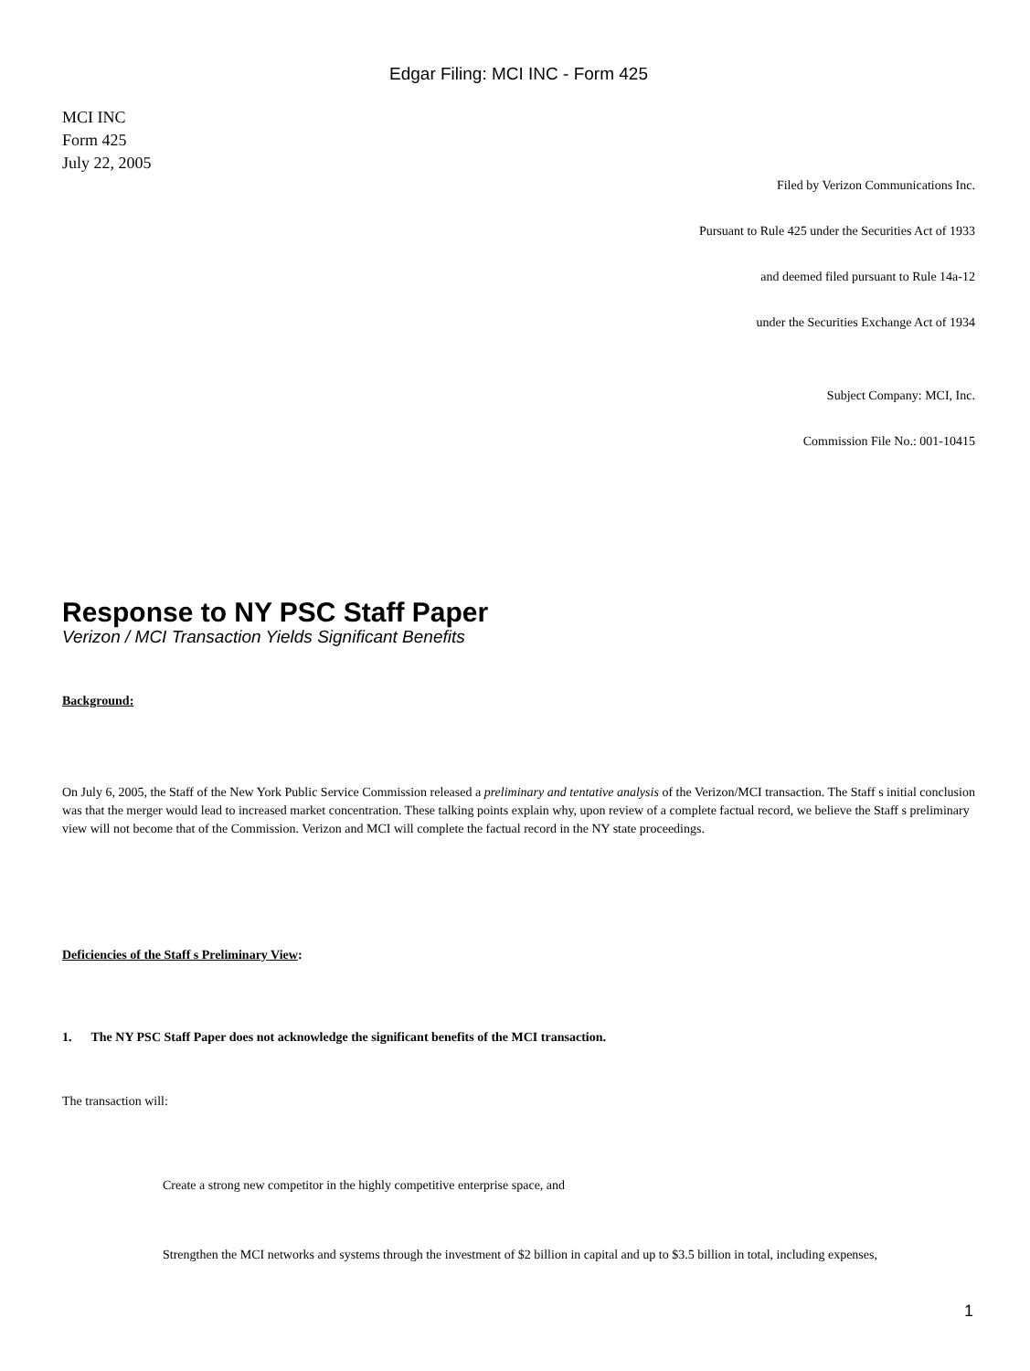Edgar Filing: MCI INC - Form 425
MCI INC
Form 425
July 22, 2005
Filed by Verizon Communications Inc.
Pursuant to Rule 425 under the Securities Act of 1933
and deemed filed pursuant to Rule 14a-12
under the Securities Exchange Act of 1934
Subject Company: MCI, Inc.
Commission File No.: 001-10415
Response to NY PSC Staff Paper
Verizon / MCI Transaction Yields Significant Benefits
Background:
On July 6, 2005, the Staff of the New York Public Service Commission released a preliminary and tentative analysis of the Verizon/MCI transaction. The Staff s initial conclusion was that the merger would lead to increased market concentration. These talking points explain why, upon review of a complete factual record, we believe the Staff s preliminary view will not become that of the Commission. Verizon and MCI will complete the factual record in the NY state proceedings.
Deficiencies of the Staff s Preliminary View:
1. The NY PSC Staff Paper does not acknowledge the significant benefits of the MCI transaction.
The transaction will:
Create a strong new competitor in the highly competitive enterprise space, and
Strengthen the MCI networks and systems through the investment of $2 billion in capital and up to $3.5 billion in total, including expenses,
1